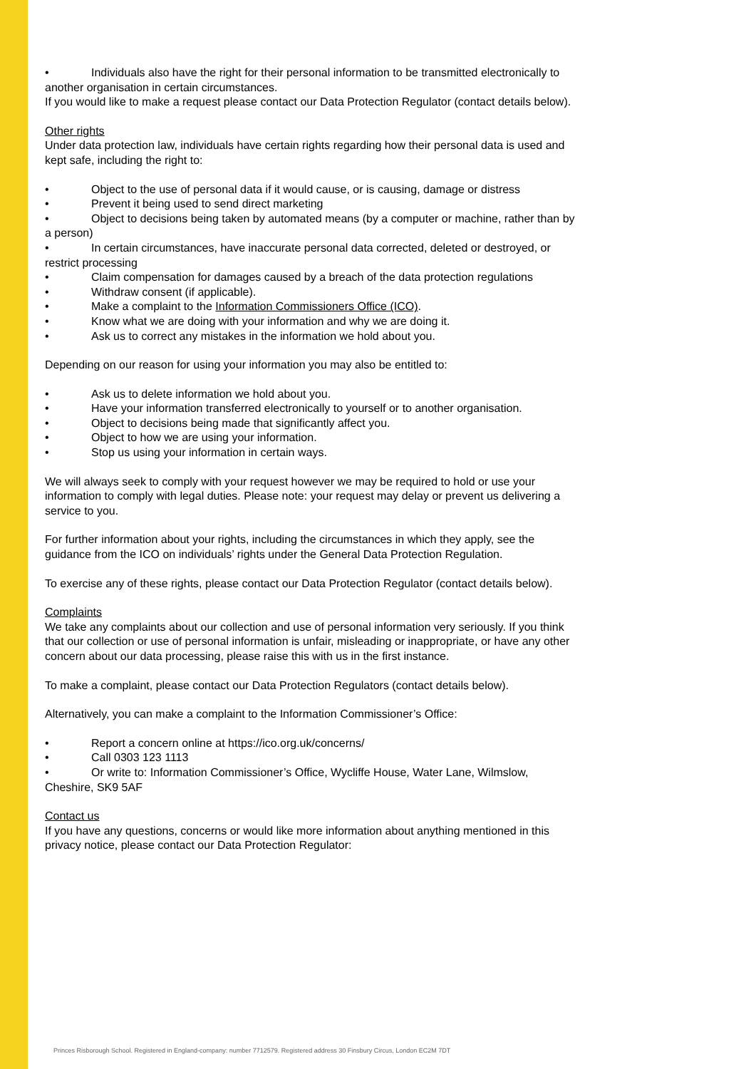• Individuals also have the right for their personal information to be transmitted electronically to another organisation in certain circumstances.
If you would like to make a request please contact our Data Protection Regulator (contact details below).
Other rights
Under data protection law, individuals have certain rights regarding how their personal data is used and kept safe, including the right to:
• Object to the use of personal data if it would cause, or is causing, damage or distress
• Prevent it being used to send direct marketing
• Object to decisions being taken by automated means (by a computer or machine, rather than by a person)
• In certain circumstances, have inaccurate personal data corrected, deleted or destroyed, or restrict processing
• Claim compensation for damages caused by a breach of the data protection regulations
• Withdraw consent (if applicable).
• Make a complaint to the Information Commissioners Office (ICO).
• Know what we are doing with your information and why we are doing it.
• Ask us to correct any mistakes in the information we hold about you.
Depending on our reason for using your information you may also be entitled to:
• Ask us to delete information we hold about you.
• Have your information transferred electronically to yourself or to another organisation.
• Object to decisions being made that significantly affect you.
• Object to how we are using your information.
• Stop us using your information in certain ways.
We will always seek to comply with your request however we may be required to hold or use your information to comply with legal duties. Please note: your request may delay or prevent us delivering a service to you.
For further information about your rights, including the circumstances in which they apply, see the guidance from the ICO on individuals’ rights under the General Data Protection Regulation.
To exercise any of these rights, please contact our Data Protection Regulator (contact details below).
Complaints
We take any complaints about our collection and use of personal information very seriously. If you think that our collection or use of personal information is unfair, misleading or inappropriate, or have any other concern about our data processing, please raise this with us in the first instance.
To make a complaint, please contact our Data Protection Regulators (contact details below).
Alternatively, you can make a complaint to the Information Commissioner’s Office:
• Report a concern online at https://ico.org.uk/concerns/
• Call 0303 123 1113
• Or write to: Information Commissioner’s Office, Wycliffe House, Water Lane, Wilmslow, Cheshire, SK9 5AF
Contact us
If you have any questions, concerns or would like more information about anything mentioned in this privacy notice, please contact our Data Protection Regulator:
Princes Risborough School. Registered in England-company: number 7712579. Registered address 30 Finsbury Circus, London EC2M 7DT